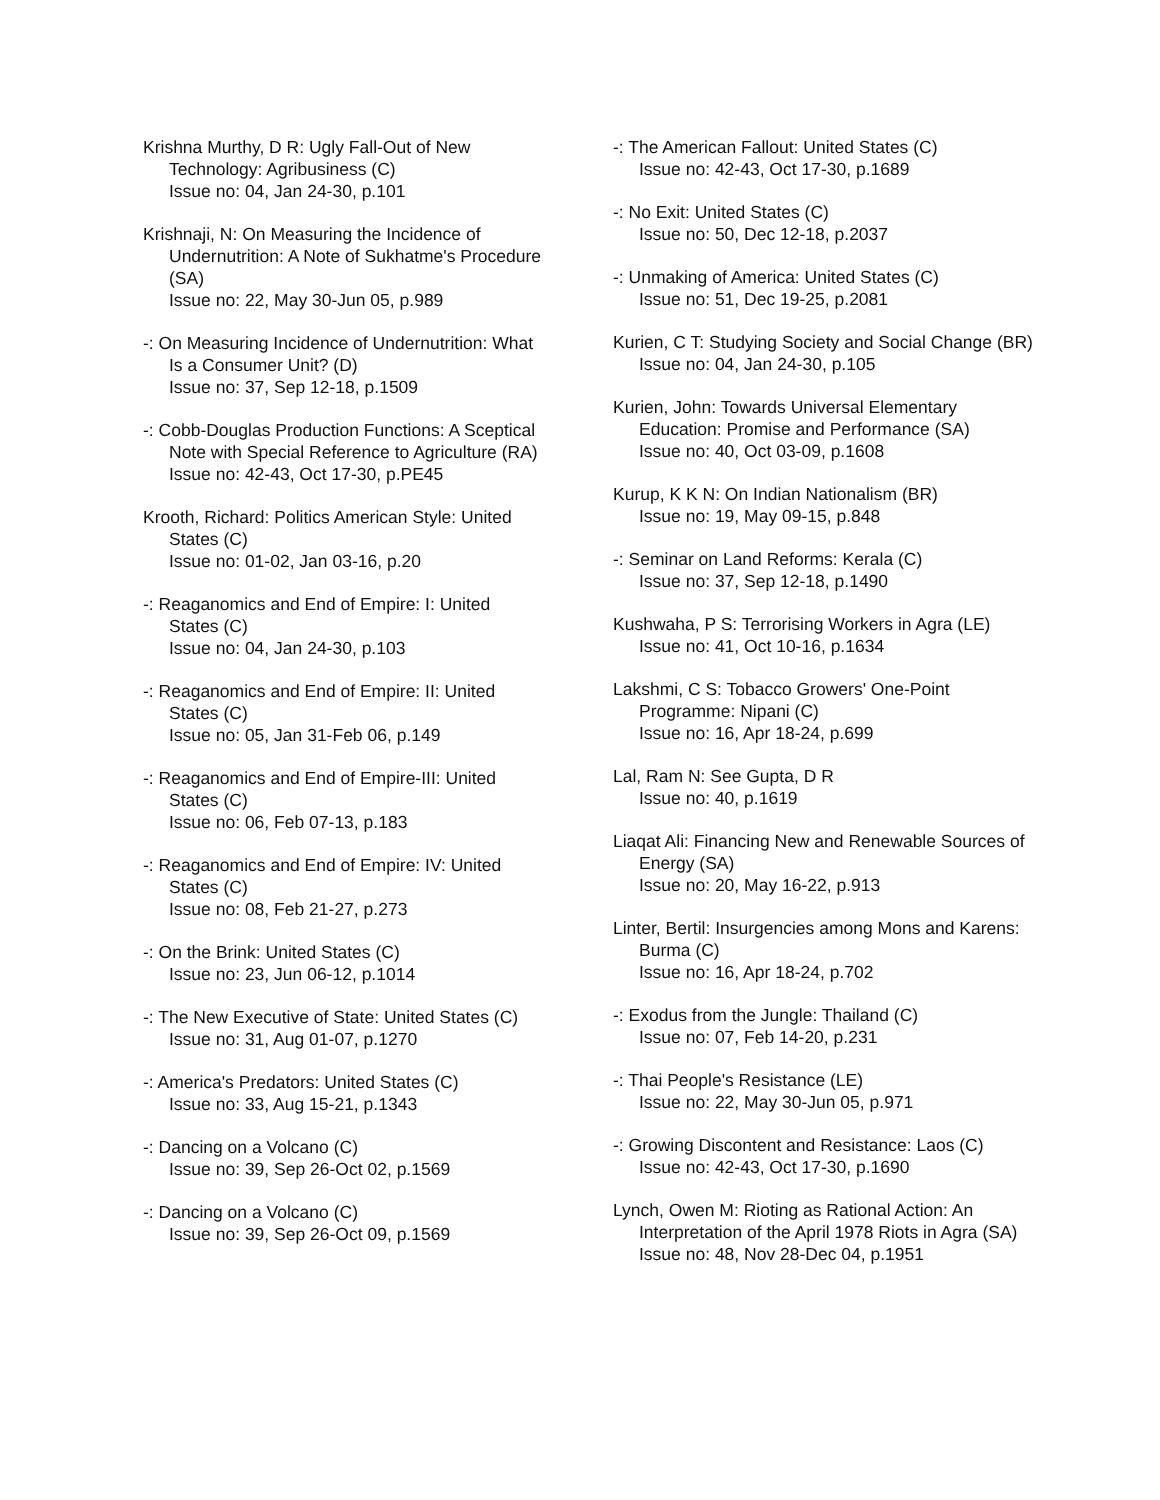Krishna Murthy, D R: Ugly Fall-Out of New Technology: Agribusiness (C)
Issue no: 04, Jan 24-30, p.101
Krishnaji, N: On Measuring the Incidence of Undernutrition: A Note of Sukhatme's Procedure (SA)
Issue no: 22, May 30-Jun 05, p.989
-: On Measuring Incidence of Undernutrition: What Is a Consumer Unit? (D)
Issue no: 37, Sep 12-18, p.1509
-: Cobb-Douglas Production Functions: A Sceptical Note with Special Reference to Agriculture (RA)
Issue no: 42-43, Oct 17-30, p.PE45
Krooth, Richard: Politics American Style: United States (C)
Issue no: 01-02, Jan 03-16, p.20
-: Reaganomics and End of Empire: I: United States (C)
Issue no: 04, Jan 24-30, p.103
-: Reaganomics and End of Empire: II: United States (C)
Issue no: 05, Jan 31-Feb 06, p.149
-: Reaganomics and End of Empire-III: United States (C)
Issue no: 06, Feb 07-13, p.183
-: Reaganomics and End of Empire: IV: United States (C)
Issue no: 08, Feb 21-27, p.273
-: On the Brink: United States (C)
Issue no: 23, Jun 06-12, p.1014
-: The New Executive of State: United States (C)
Issue no: 31, Aug 01-07, p.1270
-: America's Predators: United States (C)
Issue no: 33, Aug 15-21, p.1343
-: Dancing on a Volcano (C)
Issue no: 39, Sep 26-Oct 02, p.1569
-: Dancing on a Volcano (C)
Issue no: 39, Sep 26-Oct 09, p.1569
-: The American Fallout: United States (C)
Issue no: 42-43, Oct 17-30, p.1689
-: No Exit: United States (C)
Issue no: 50, Dec 12-18, p.2037
-: Unmaking of America: United States (C)
Issue no: 51, Dec 19-25, p.2081
Kurien, C T: Studying Society and Social Change (BR)
Issue no: 04, Jan 24-30, p.105
Kurien, John: Towards Universal Elementary Education: Promise and Performance (SA)
Issue no: 40, Oct 03-09, p.1608
Kurup, K K N: On Indian Nationalism (BR)
Issue no: 19, May 09-15, p.848
-: Seminar on Land Reforms: Kerala (C)
Issue no: 37, Sep 12-18, p.1490
Kushwaha, P S: Terrorising Workers in Agra (LE)
Issue no: 41, Oct 10-16, p.1634
Lakshmi, C S: Tobacco Growers' One-Point Programme: Nipani (C)
Issue no: 16, Apr 18-24, p.699
Lal, Ram N: See Gupta, D R
Issue no: 40, p.1619
Liaqat Ali: Financing New and Renewable Sources of Energy (SA)
Issue no: 20, May 16-22, p.913
Linter, Bertil: Insurgencies among Mons and Karens: Burma (C)
Issue no: 16, Apr 18-24, p.702
-: Exodus from the Jungle: Thailand (C)
Issue no: 07, Feb 14-20, p.231
-: Thai People's Resistance (LE)
Issue no: 22, May 30-Jun 05, p.971
-: Growing Discontent and Resistance: Laos (C)
Issue no: 42-43, Oct 17-30, p.1690
Lynch, Owen M: Rioting as Rational Action: An Interpretation of the April 1978 Riots in Agra (SA)
Issue no: 48, Nov 28-Dec 04, p.1951